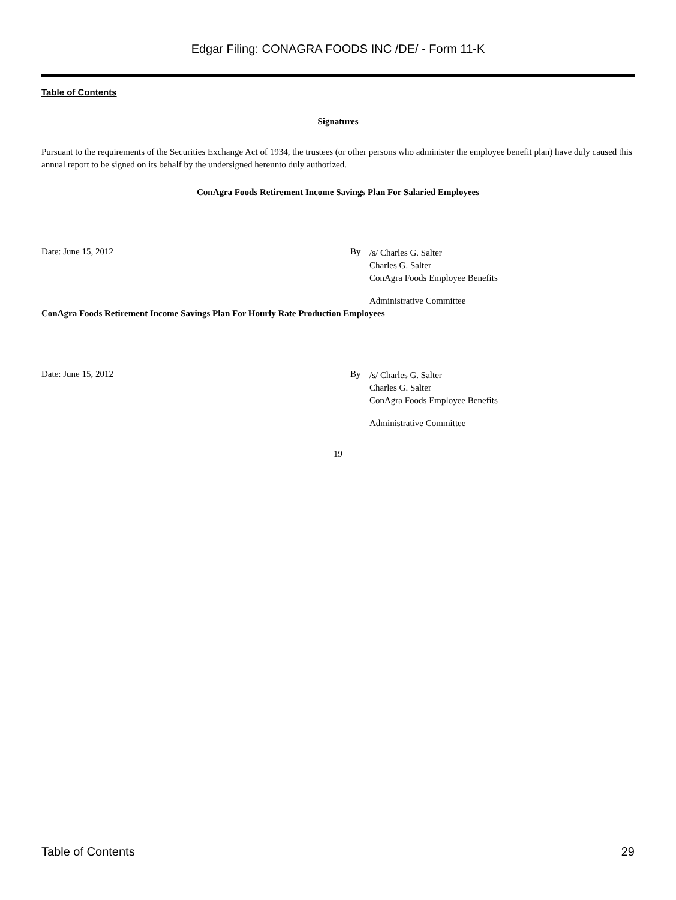Edgar Filing: CONAGRA FOODS INC /DE/ - Form 11-K
Table of Contents
Signatures
Pursuant to the requirements of the Securities Exchange Act of 1934, the trustees (or other persons who administer the employee benefit plan) have duly caused this annual report to be signed on its behalf by the undersigned hereunto duly authorized.
ConAgra Foods Retirement Income Savings Plan For Salaried Employees
Date: June 15, 2012 By
/s/ Charles G. Salter
Charles G. Salter
ConAgra Foods Employee Benefits
Administrative Committee
ConAgra Foods Retirement Income Savings Plan For Hourly Rate Production Employees
Date: June 15, 2012 By
/s/ Charles G. Salter
Charles G. Salter
ConAgra Foods Employee Benefits
Administrative Committee
19
Table of Contents 29